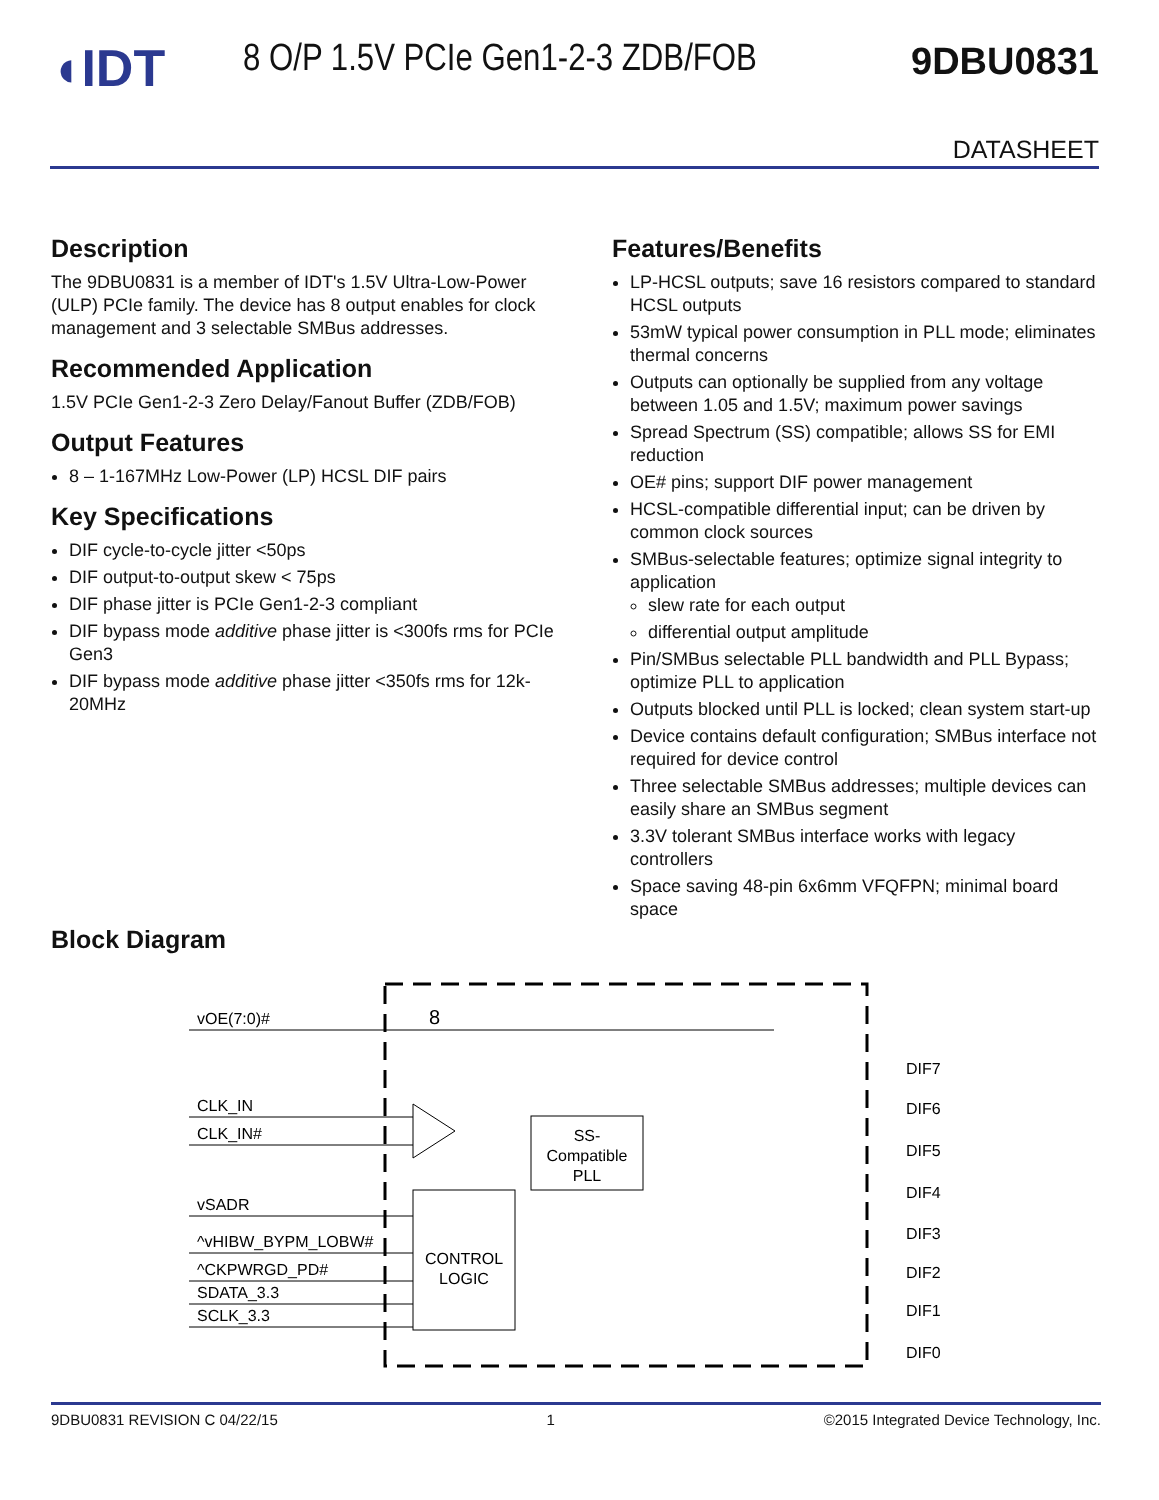◖IDT
8 O/P 1.5V PCIe Gen1-2-3 ZDB/FOB
9DBU0831
DATASHEET
Description
The 9DBU0831 is a member of IDT's 1.5V Ultra-Low-Power (ULP) PCIe family. The device has 8 output enables for clock management and 3 selectable SMBus addresses.
Recommended Application
1.5V PCIe Gen1-2-3 Zero Delay/Fanout Buffer (ZDB/FOB)
Output Features
8 – 1-167MHz Low-Power (LP) HCSL DIF pairs
Key Specifications
DIF cycle-to-cycle jitter <50ps
DIF output-to-output skew < 75ps
DIF phase jitter is PCIe Gen1-2-3 compliant
DIF bypass mode additive phase jitter is <300fs rms for PCIe Gen3
DIF bypass mode additive phase jitter <350fs rms for 12k-20MHz
Features/Benefits
LP-HCSL outputs; save 16 resistors compared to standard HCSL outputs
53mW typical power consumption in PLL mode; eliminates thermal concerns
Outputs can optionally be supplied from any voltage between 1.05 and 1.5V; maximum power savings
Spread Spectrum (SS) compatible; allows SS for EMI reduction
OE# pins; support DIF power management
HCSL-compatible differential input; can be driven by common clock sources
SMBus-selectable features; optimize signal integrity to application
slew rate for each output
differential output amplitude
Pin/SMBus selectable PLL bandwidth and PLL Bypass; optimize PLL to application
Outputs blocked until PLL is locked; clean system start-up
Device contains default configuration; SMBus interface not required for device control
Three selectable SMBus addresses; multiple devices can easily share an SMBus segment
3.3V tolerant SMBus interface works with legacy controllers
Space saving 48-pin 6x6mm VFQFPN; minimal board space
Block Diagram
vOE(7:0)#
8
CLK_IN
CLK_IN#
SS-
Compatible
PLL
vSADR
^vHIBW_BYPM_LOBW#
^CKPWRGD_PD#
SDATA_3.3
SCLK_3.3
CONTROL
LOGIC
DIF7
DIF6
DIF5
DIF4
DIF3
DIF2
DIF1
DIF0
9DBU0831 REVISION C 04/22/15 1 ©2015 Integrated Device Technology, Inc.